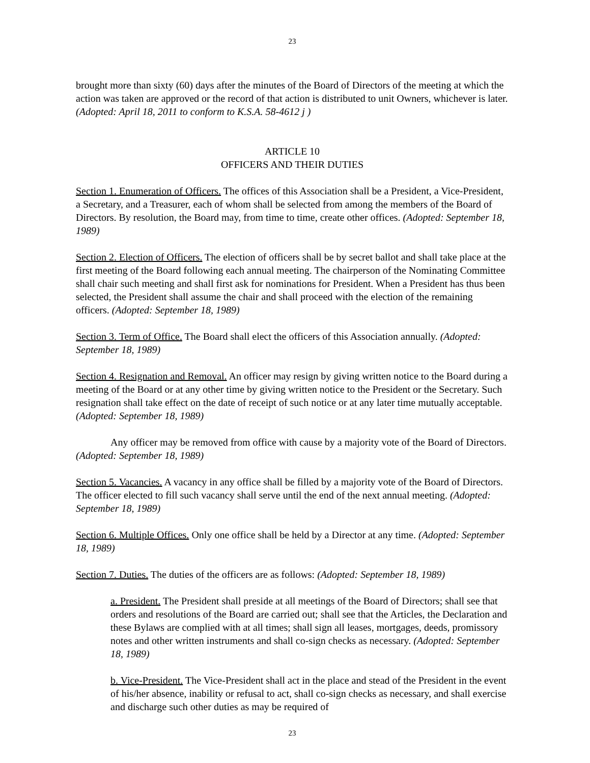23
brought more than sixty (60) days after the minutes of the Board of Directors of the meeting at which the action was taken are approved or the record of that action is distributed to unit Owners, whichever is later. (Adopted: April 18, 2011 to conform to K.S.A. 58-4612 j )
ARTICLE 10
OFFICERS AND THEIR DUTIES
Section 1. Enumeration of Officers. The offices of this Association shall be a President, a Vice-President, a Secretary, and a Treasurer, each of whom shall be selected from among the members of the Board of Directors. By resolution, the Board may, from time to time, create other offices. (Adopted: September 18, 1989)
Section 2. Election of Officers. The election of officers shall be by secret ballot and shall take place at the first meeting of the Board following each annual meeting. The chairperson of the Nominating Committee shall chair such meeting and shall first ask for nominations for President. When a President has thus been selected, the President shall assume the chair and shall proceed with the election of the remaining officers. (Adopted: September 18, 1989)
Section 3. Term of Office. The Board shall elect the officers of this Association annually. (Adopted: September 18, 1989)
Section 4. Resignation and Removal. An officer may resign by giving written notice to the Board during a meeting of the Board or at any other time by giving written notice to the President or the Secretary. Such resignation shall take effect on the date of receipt of such notice or at any later time mutually acceptable. (Adopted: September 18, 1989)
Any officer may be removed from office with cause by a majority vote of the Board of Directors. (Adopted: September 18, 1989)
Section 5. Vacancies. A vacancy in any office shall be filled by a majority vote of the Board of Directors. The officer elected to fill such vacancy shall serve until the end of the next annual meeting. (Adopted: September 18, 1989)
Section 6. Multiple Offices. Only one office shall be held by a Director at any time. (Adopted: September 18, 1989)
Section 7. Duties. The duties of the officers are as follows: (Adopted: September 18, 1989)
a. President. The President shall preside at all meetings of the Board of Directors; shall see that orders and resolutions of the Board are carried out; shall see that the Articles, the Declaration and these Bylaws are complied with at all times; shall sign all leases, mortgages, deeds, promissory notes and other written instruments and shall co-sign checks as necessary. (Adopted: September 18, 1989)
b. Vice-President. The Vice-President shall act in the place and stead of the President in the event of his/her absence, inability or refusal to act, shall co-sign checks as necessary, and shall exercise and discharge such other duties as may be required of
23